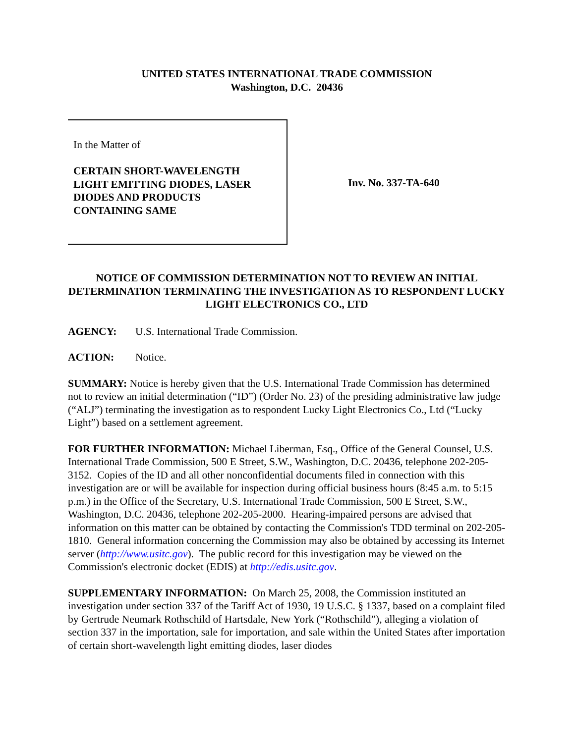UNITED STATES INTERNATIONAL TRADE COMMISSION
Washington, D.C. 20436
In the Matter of
CERTAIN SHORT-WAVELENGTH
LIGHT EMITTING DIODES, LASER
DIODES AND PRODUCTS
CONTAINING SAME
Inv. No. 337-TA-640
NOTICE OF COMMISSION DETERMINATION NOT TO REVIEW AN INITIAL DETERMINATION TERMINATING THE INVESTIGATION AS TO RESPONDENT LUCKY LIGHT ELECTRONICS CO., LTD
AGENCY: U.S. International Trade Commission.
ACTION: Notice.
SUMMARY: Notice is hereby given that the U.S. International Trade Commission has determined not to review an initial determination (“ID”) (Order No. 23) of the presiding administrative law judge (“ALJ”) terminating the investigation as to respondent Lucky Light Electronics Co., Ltd (“Lucky Light”) based on a settlement agreement.
FOR FURTHER INFORMATION: Michael Liberman, Esq., Office of the General Counsel, U.S. International Trade Commission, 500 E Street, S.W., Washington, D.C. 20436, telephone 202-205-3152. Copies of the ID and all other nonconfidential documents filed in connection with this investigation are or will be available for inspection during official business hours (8:45 a.m. to 5:15 p.m.) in the Office of the Secretary, U.S. International Trade Commission, 500 E Street, S.W., Washington, D.C. 20436, telephone 202-205-2000. Hearing-impaired persons are advised that information on this matter can be obtained by contacting the Commission's TDD terminal on 202-205-1810. General information concerning the Commission may also be obtained by accessing its Internet server (http://www.usitc.gov). The public record for this investigation may be viewed on the Commission's electronic docket (EDIS) at http://edis.usitc.gov.
SUPPLEMENTARY INFORMATION: On March 25, 2008, the Commission instituted an investigation under section 337 of the Tariff Act of 1930, 19 U.S.C. § 1337, based on a complaint filed by Gertrude Neumark Rothschild of Hartsdale, New York (“Rothschild”), alleging a violation of section 337 in the importation, sale for importation, and sale within the United States after importation of certain short-wavelength light emitting diodes, laser diodes